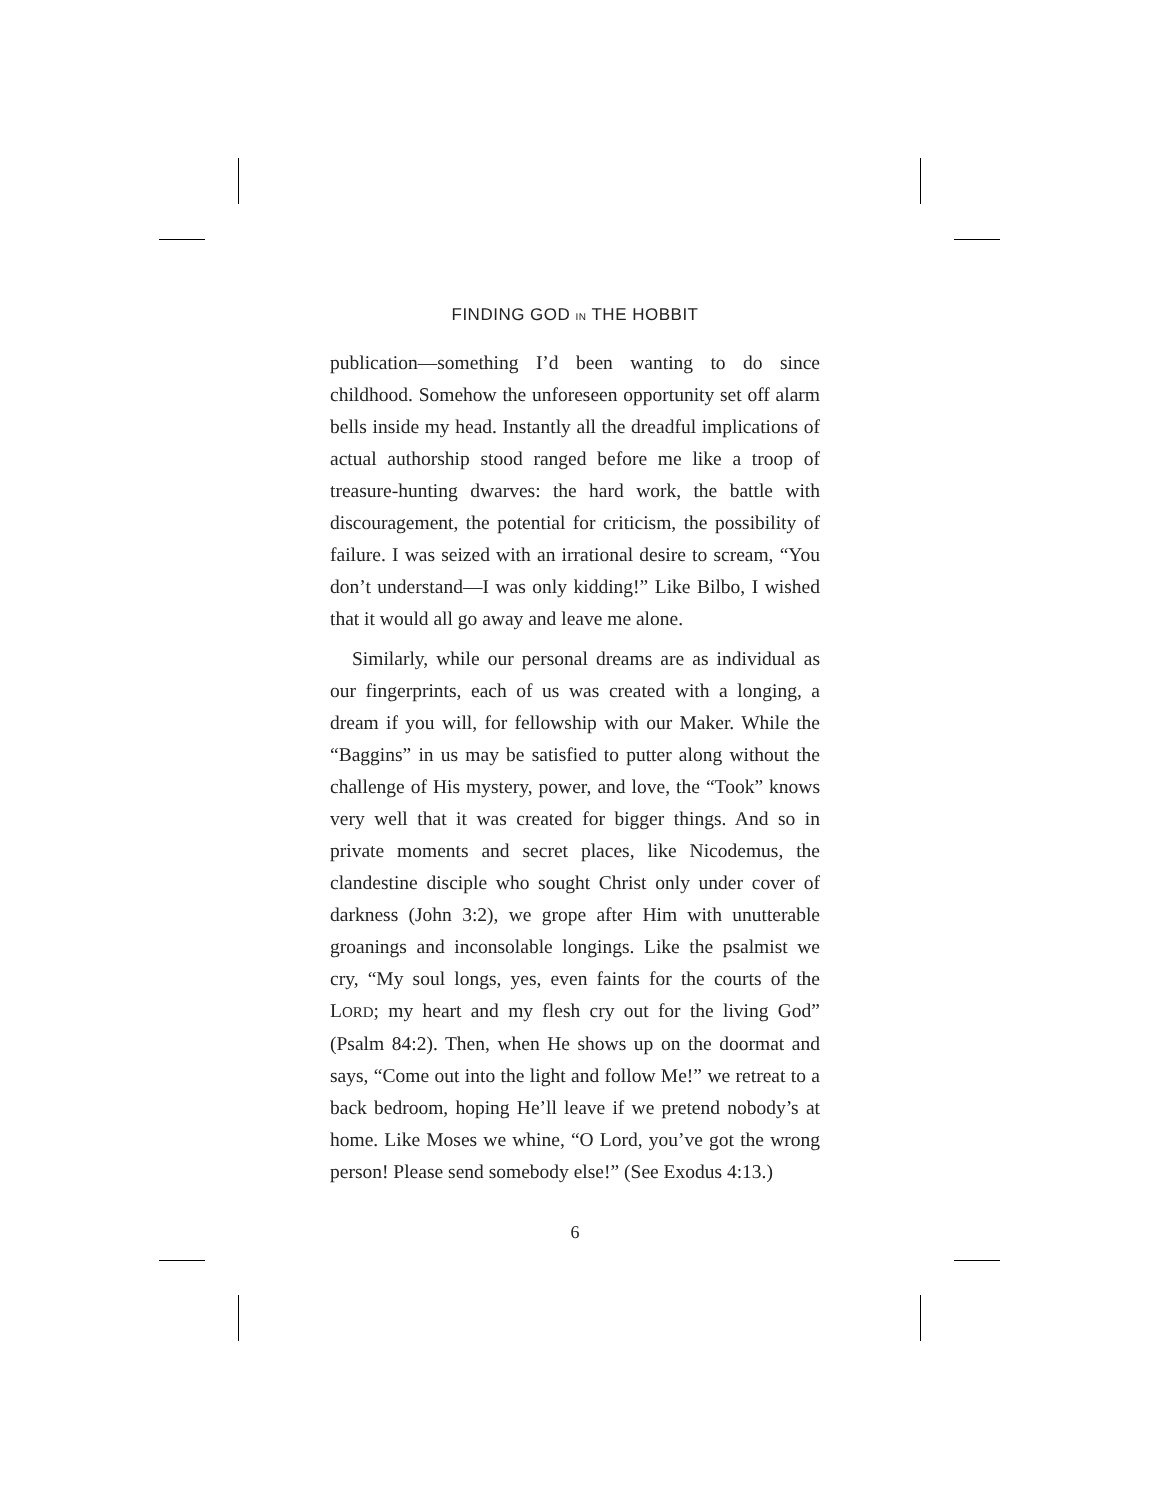FINDING GOD IN THE HOBBIT
publication—something I’d been wanting to do since childhood. Somehow the unforeseen opportunity set off alarm bells inside my head. Instantly all the dreadful implications of actual authorship stood ranged before me like a troop of treasure-hunting dwarves: the hard work, the battle with discouragement, the potential for criticism, the possibility of failure. I was seized with an irrational desire to scream, “You don’t understand—I was only kidding!” Like Bilbo, I wished that it would all go away and leave me alone.
Similarly, while our personal dreams are as individual as our fingerprints, each of us was created with a longing, a dream if you will, for fellowship with our Maker. While the “Baggins” in us may be satisfied to putter along without the challenge of His mystery, power, and love, the “Took” knows very well that it was created for bigger things. And so in private moments and secret places, like Nicodemus, the clandestine disciple who sought Christ only under cover of darkness (John 3:2), we grope after Him with unutterable groanings and inconsolable longings. Like the psalmist we cry, “My soul longs, yes, even faints for the courts of the LORD; my heart and my flesh cry out for the living God” (Psalm 84:2). Then, when He shows up on the doormat and says, “Come out into the light and follow Me!” we retreat to a back bedroom, hoping He’ll leave if we pretend nobody’s at home. Like Moses we whine, “O Lord, you’ve got the wrong person! Please send somebody else!” (See Exodus 4:13.)
6